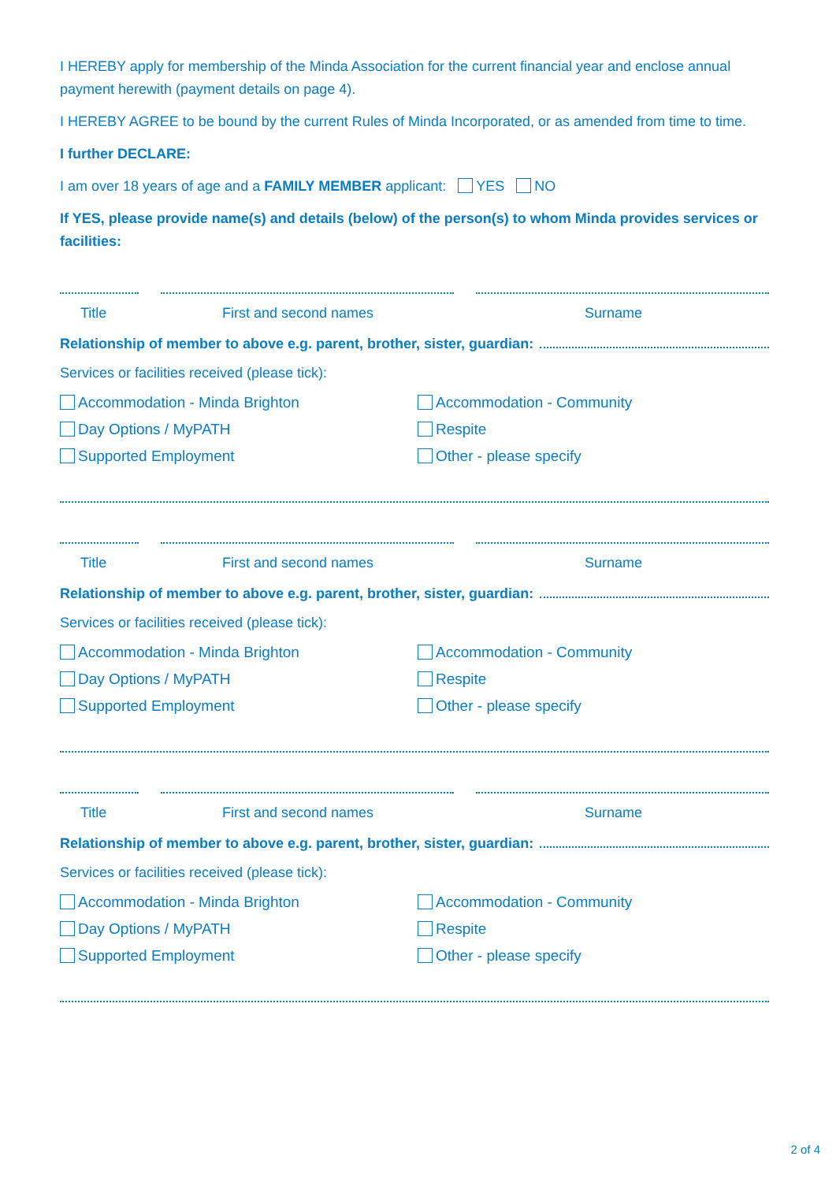I HEREBY apply for membership of the Minda Association for the current financial year and enclose annual payment herewith (payment details on page 4).
I HEREBY AGREE to be bound by the current Rules of Minda Incorporated, or as amended from time to time.
I further DECLARE:
I am over 18 years of age and a FAMILY MEMBER applicant: YES NO
If YES, please provide name(s) and details (below) of the person(s) to whom Minda provides services or facilities:
Title First and second names Surname
Relationship of member to above e.g. parent, brother, sister, guardian:
Services or facilities received (please tick):
Accommodation - Minda Brighton
Accommodation - Community
Day Options / MyPATH
Respite
Supported Employment
Other - please specify
Title First and second names Surname
Relationship of member to above e.g. parent, brother, sister, guardian:
Services or facilities received (please tick):
Accommodation - Minda Brighton
Accommodation - Community
Day Options / MyPATH
Respite
Supported Employment
Other - please specify
Title First and second names Surname
Relationship of member to above e.g. parent, brother, sister, guardian:
Services or facilities received (please tick):
Accommodation - Minda Brighton
Accommodation - Community
Day Options / MyPATH
Respite
Supported Employment
Other - please specify
2 of 4